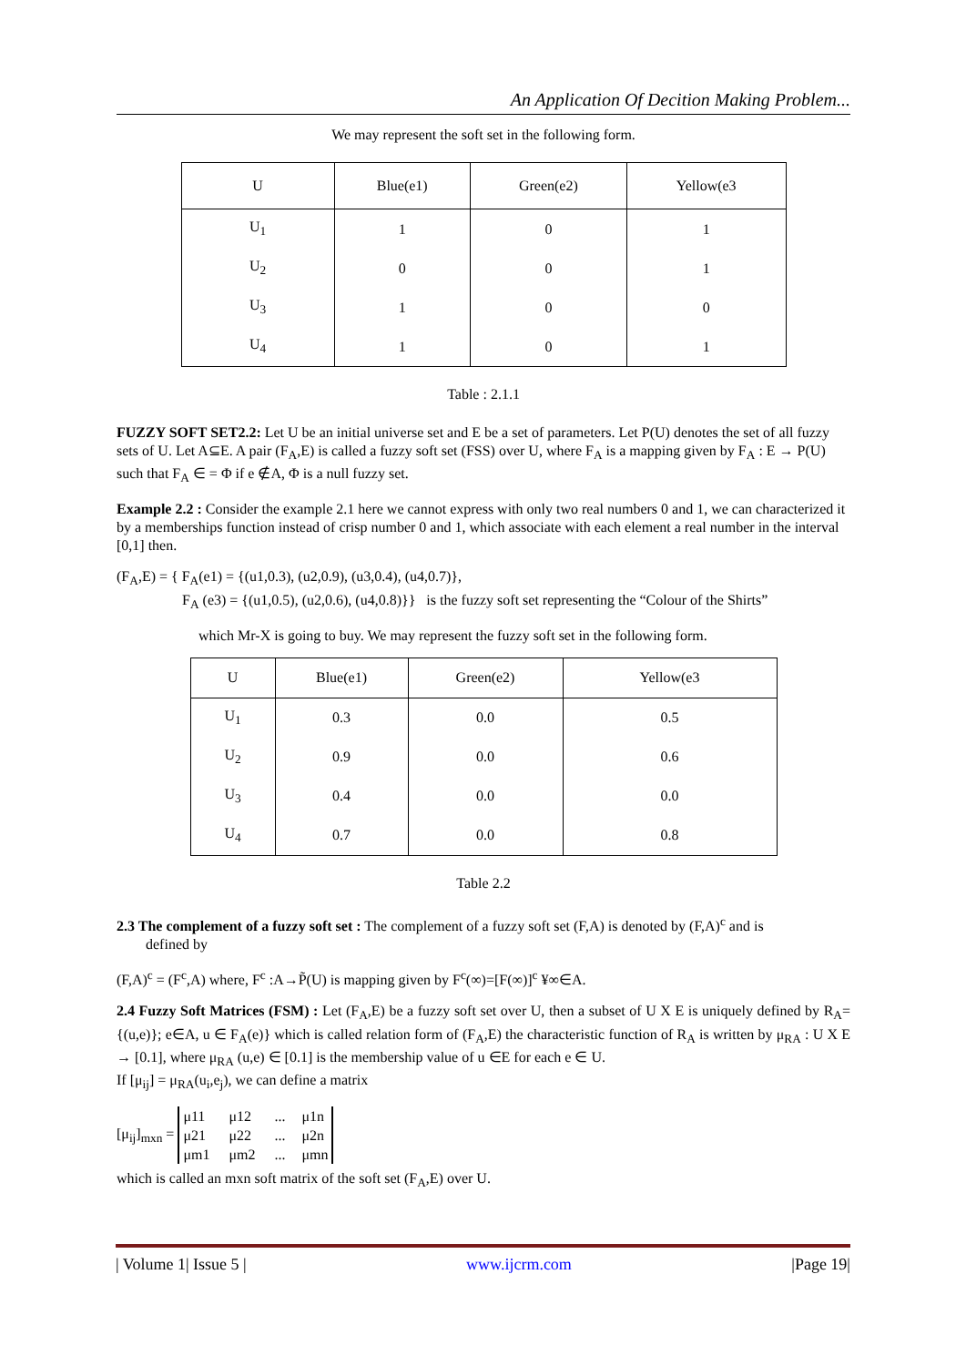An Application Of Decition Making Problem...
We may represent the soft set in the following form.
| U | Blue(e1) | Green(e2) | Yellow(e3 |
| U<sub>1</sub> | 1 | 0 | 1 |
| U<sub>2</sub> | 0 | 0 | 1 |
| U<sub>3</sub> | 1 | 0 | 0 |
| U<sub>4</sub> | 1 | 0 | 1 |
Table : 2.1.1
FUZZY SOFT SET2.2: Let U be an initial universe set and E be a set of parameters. Let P(U) denotes the set of all fuzzy sets of U. Let A⊆E. A pair (F<sub>A</sub>,E) is called a fuzzy soft set (FSS) over U, where F<sub>A</sub> is a mapping given by F<sub>A</sub> : E → P(U) such that F<sub>A</sub> ∈ = Φ if e ∉A, Φ is a null fuzzy set.
Example 2.2 : Consider the example 2.1 here we cannot express with only two real numbers 0 and 1, we can characterized it by a memberships function instead of crisp number 0 and 1, which associate with each element a real number in the interval [0,1] then.
(F<sub>A</sub>,E) = { F<sub>A</sub>(e1) = {(u1,0.3), (u2,0.9), (u3,0.4), (u4,0.7)},
F<sub>A</sub> (e3) = {(u1,0.5), (u2,0.6), (u4,0.8)}} is the fuzzy soft set representing the “Colour of the Shirts”
which Mr-X is going to buy. We may represent the fuzzy soft set in the following form.
| U | Blue(e1) | Green(e2) | Yellow(e3 |
| U<sub>1</sub> | 0.3 | 0.0 | 0.5 |
| U<sub>2</sub> | 0.9 | 0.0 | 0.6 |
| U<sub>3</sub> | 0.4 | 0.0 | 0.0 |
| U<sub>4</sub> | 0.7 | 0.0 | 0.8 |
Table 2.2
2.3 The complement of a fuzzy soft set : The complement of a fuzzy soft set (F,A) is denoted by (F,A)<sup>c</sup> and is
defined by
(F,A)<sup>c</sup> = (F<sup>c</sup>,A) where, F<sup>c</sup> :A→P̃(U) is mapping given by F<sup>c</sup>(∞)=[F(∞)]<sup>c</sup> ¥∞∈A.
2.4 Fuzzy Soft Matrices (FSM) : Let (F<sub>A</sub>,E) be a fuzzy soft set over U, then a subset of U X E is uniquely defined by R<sub>A</sub>={(u,e)}; e∈A, u ∈ F<sub>A</sub>(e)} which is called relation form of (F<sub>A</sub>,E) the characteristic function of R<sub>A</sub> is written by μ<sub>RA</sub> : U X E → [0.1], where μ<sub>RA</sub> (u,e) ∈ [0.1] is the membership value of u ∈E for each e ∈ U.
If [μ<sub>ij</sub>] = μ<sub>RA</sub>(u<sub>i</sub>,e<sub>j</sub>), we can define a matrix
[μ<sub>ij</sub>]<sub>mxn</sub> =
μ11 μ12... μ1n
μ21 μ22... μ2n
μm1 μm2... μmn
which is called an mxn soft matrix of the soft set (F<sub>A</sub>,E) over U.
| Volume 1| Issue 5 | www.ijcrm.com |Page 19|